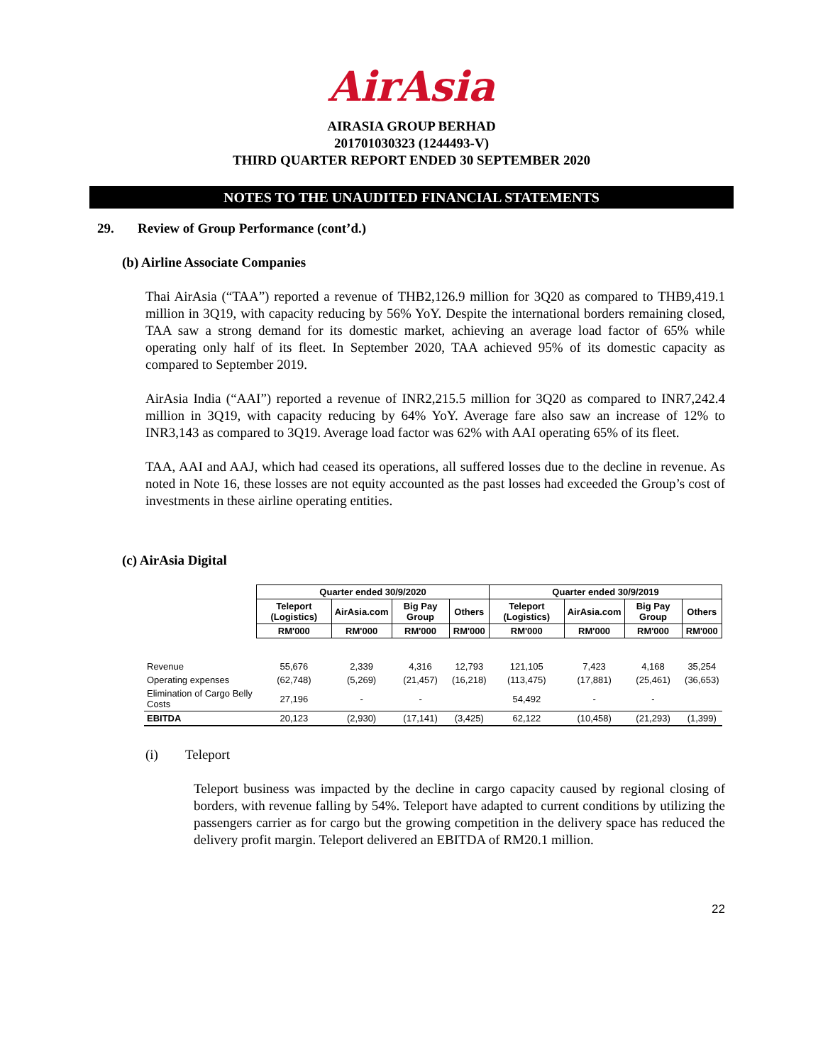AirAsia
AIRASIA GROUP BERHAD
201701030323 (1244493-V)
THIRD QUARTER REPORT ENDED 30 SEPTEMBER 2020
NOTES TO THE UNAUDITED FINANCIAL STATEMENTS
29. Review of Group Performance (cont’d.)
(b) Airline Associate Companies
Thai AirAsia (“TAA”) reported a revenue of THB2,126.9 million for 3Q20 as compared to THB9,419.1 million in 3Q19, with capacity reducing by 56% YoY. Despite the international borders remaining closed, TAA saw a strong demand for its domestic market, achieving an average load factor of 65% while operating only half of its fleet. In September 2020, TAA achieved 95% of its domestic capacity as compared to September 2019.
AirAsia India (“AAI”) reported a revenue of INR2,215.5 million for 3Q20 as compared to INR7,242.4 million in 3Q19, with capacity reducing by 64% YoY. Average fare also saw an increase of 12% to INR3,143 as compared to 3Q19. Average load factor was 62% with AAI operating 65% of its fleet.
TAA, AAI and AAJ, which had ceased its operations, all suffered losses due to the decline in revenue. As noted in Note 16, these losses are not equity accounted as the past losses had exceeded the Group’s cost of investments in these airline operating entities.
(c) AirAsia Digital
| | Quarter ended 30/9/2020 | | | | Quarter ended 30/9/2019 | | | |
| --- | --- | --- | --- | --- | --- | --- | --- | --- |
| | Teleport (Logistics) | AirAsia.com | Big Pay Group | Others | Teleport (Logistics) | AirAsia.com | Big Pay Group | Others |
| | RM'000 | RM'000 | RM'000 | RM'000 | RM'000 | RM'000 | RM'000 | RM'000 |
| Revenue | 55,676 | 2,339 | 4,316 | 12,793 | 121,105 | 7,423 | 4,168 | 35,254 |
| Operating expenses | (62,748) | (5,269) | (21,457) | (16,218) | (113,475) | (17,881) | (25,461) | (36,653) |
| Elimination of Cargo Belly Costs | 27,196 | - | - | | 54,492 | - | - | |
| EBITDA | 20,123 | (2,930) | (17,141) | (3,425) | 62,122 | (10,458) | (21,293) | (1,399) |
(i) Teleport
Teleport business was impacted by the decline in cargo capacity caused by regional closing of borders, with revenue falling by 54%. Teleport have adapted to current conditions by utilizing the passengers carrier as for cargo but the growing competition in the delivery space has reduced the delivery profit margin. Teleport delivered an EBITDA of RM20.1 million.
22